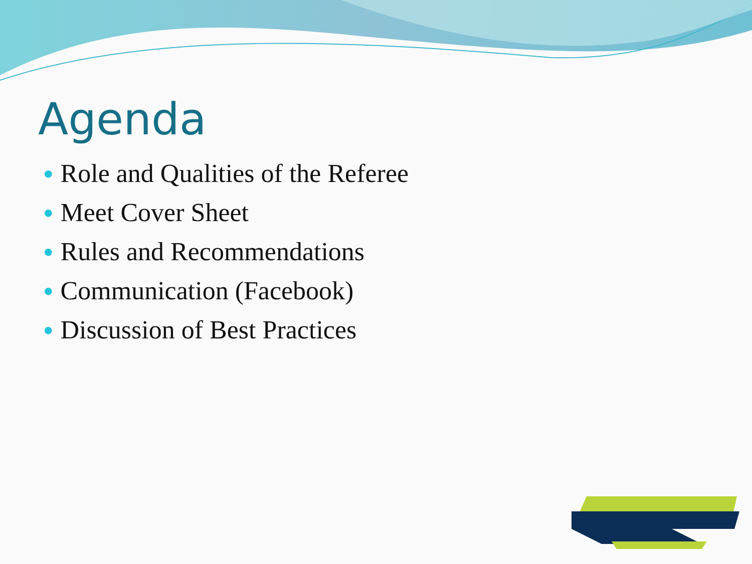Agenda
● Role and Qualities of the Referee
● Meet Cover Sheet
● Rules and Recommendations
● Communication (Facebook)
● Discussion of Best Practices